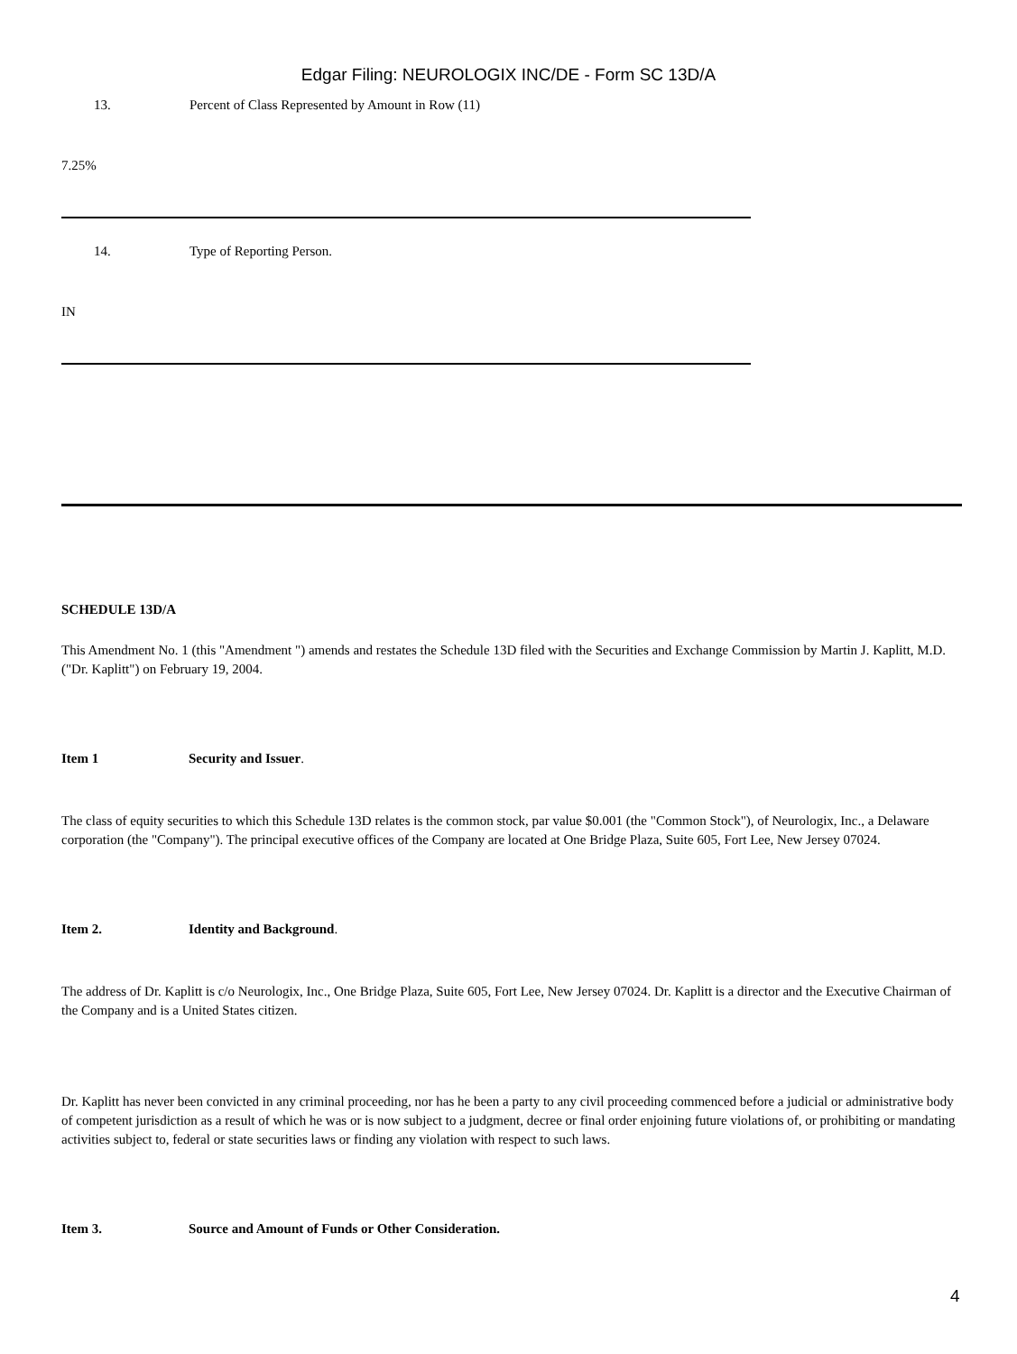Edgar Filing: NEUROLOGIX INC/DE - Form SC 13D/A
13. Percent of Class Represented by Amount in Row (11)
7.25%
14. Type of Reporting Person.
IN
SCHEDULE 13D/A
This Amendment No. 1 (this "Amendment ") amends and restates the Schedule 13D filed with the Securities and Exchange Commission by Martin J. Kaplitt, M.D. ("Dr. Kaplitt") on February 19, 2004.
Item 1 Security and Issuer.
The class of equity securities to which this Schedule 13D relates is the common stock, par value $0.001 (the "Common Stock"), of Neurologix, Inc., a Delaware corporation (the "Company"). The principal executive offices of the Company are located at One Bridge Plaza, Suite 605, Fort Lee, New Jersey 07024.
Item 2. Identity and Background.
The address of Dr. Kaplitt is c/o Neurologix, Inc., One Bridge Plaza, Suite 605, Fort Lee, New Jersey 07024. Dr. Kaplitt is a director and the Executive Chairman of the Company and is a United States citizen.
Dr. Kaplitt has never been convicted in any criminal proceeding, nor has he been a party to any civil proceeding commenced before a judicial or administrative body of competent jurisdiction as a result of which he was or is now subject to a judgment, decree or final order enjoining future violations of, or prohibiting or mandating activities subject to, federal or state securities laws or finding any violation with respect to such laws.
Item 3. Source and Amount of Funds or Other Consideration.
4